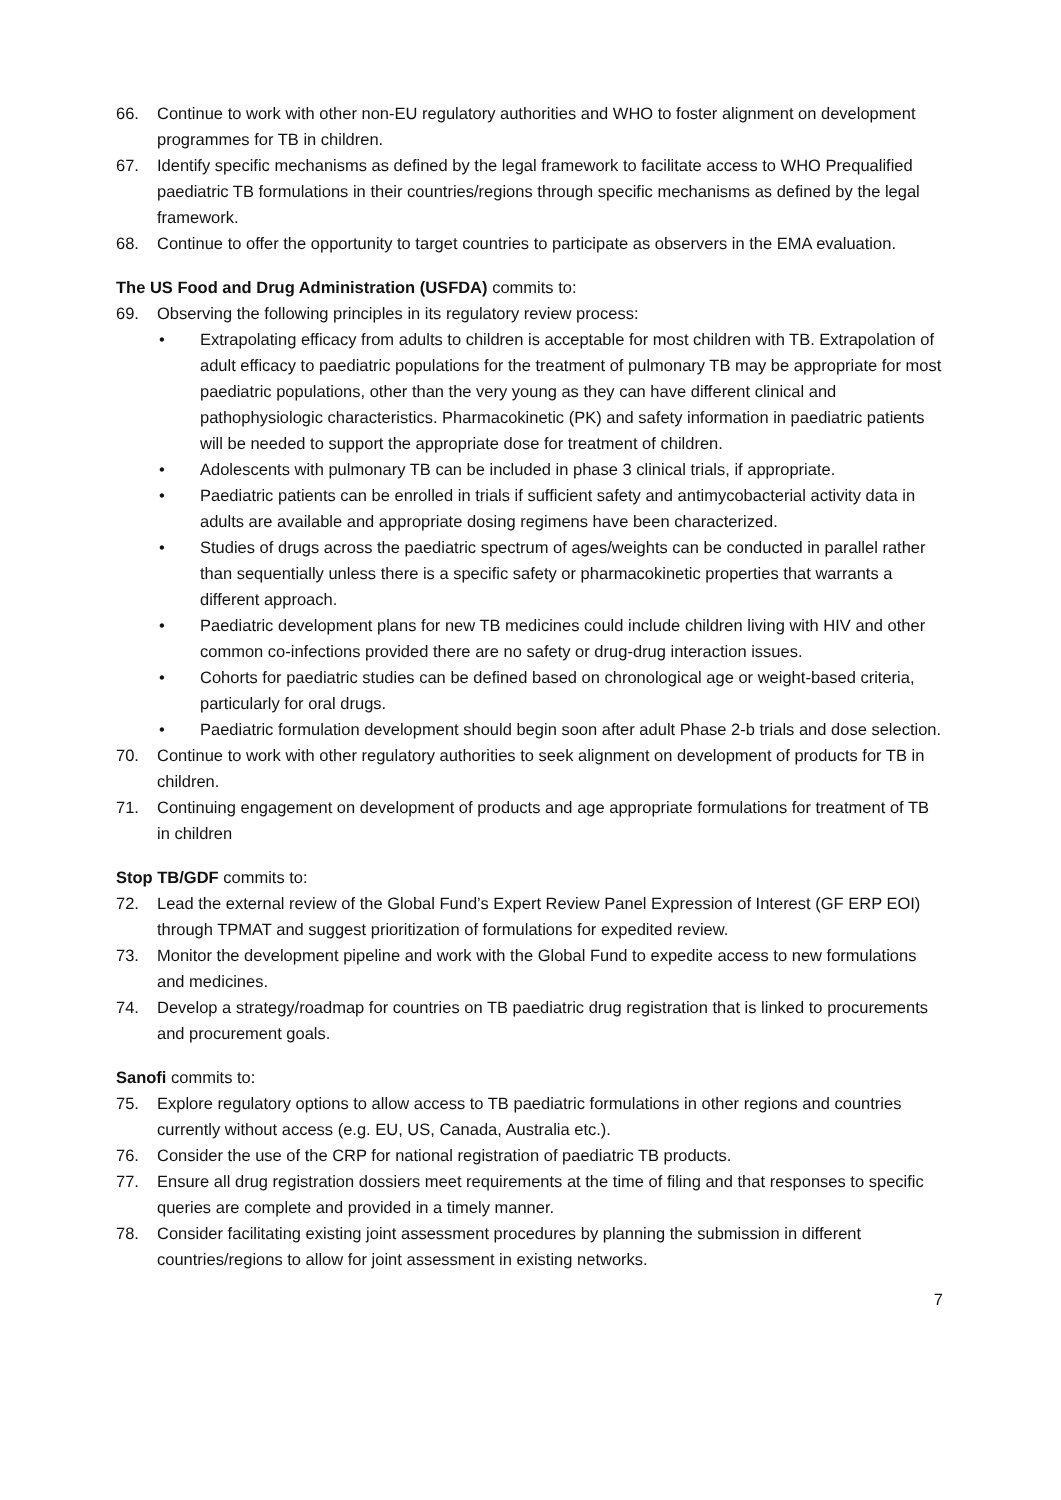66. Continue to work with other non-EU regulatory authorities and WHO to foster alignment on development programmes for TB in children.
67. Identify specific mechanisms as defined by the legal framework to facilitate access to WHO Prequalified paediatric TB formulations in their countries/regions through specific mechanisms as defined by the legal framework.
68. Continue to offer the opportunity to target countries to participate as observers in the EMA evaluation.
The US Food and Drug Administration (USFDA) commits to:
69. Observing the following principles in its regulatory review process:
• Extrapolating efficacy from adults to children is acceptable for most children with TB. Extrapolation of adult efficacy to paediatric populations for the treatment of pulmonary TB may be appropriate for most paediatric populations, other than the very young as they can have different clinical and pathophysiologic characteristics. Pharmacokinetic (PK) and safety information in paediatric patients will be needed to support the appropriate dose for treatment of children.
• Adolescents with pulmonary TB can be included in phase 3 clinical trials, if appropriate.
• Paediatric patients can be enrolled in trials if sufficient safety and antimycobacterial activity data in adults are available and appropriate dosing regimens have been characterized.
• Studies of drugs across the paediatric spectrum of ages/weights can be conducted in parallel rather than sequentially unless there is a specific safety or pharmacokinetic properties that warrants a different approach.
• Paediatric development plans for new TB medicines could include children living with HIV and other common co-infections provided there are no safety or drug-drug interaction issues.
• Cohorts for paediatric studies can be defined based on chronological age or weight-based criteria, particularly for oral drugs.
• Paediatric formulation development should begin soon after adult Phase 2-b trials and dose selection.
70. Continue to work with other regulatory authorities to seek alignment on development of products for TB in children.
71. Continuing engagement on development of products and age appropriate formulations for treatment of TB in children
Stop TB/GDF commits to:
72. Lead the external review of the Global Fund’s Expert Review Panel Expression of Interest (GF ERP EOI) through TPMAT and suggest prioritization of formulations for expedited review.
73. Monitor the development pipeline and work with the Global Fund to expedite access to new formulations and medicines.
74. Develop a strategy/roadmap for countries on TB paediatric drug registration that is linked to procurements and procurement goals.
Sanofi commits to:
75. Explore regulatory options to allow access to TB paediatric formulations in other regions and countries currently without access (e.g. EU, US, Canada, Australia etc.).
76. Consider the use of the CRP for national registration of paediatric TB products.
77. Ensure all drug registration dossiers meet requirements at the time of filing and that responses to specific queries are complete and provided in a timely manner.
78. Consider facilitating existing joint assessment procedures by planning the submission in different countries/regions to allow for joint assessment in existing networks.
7